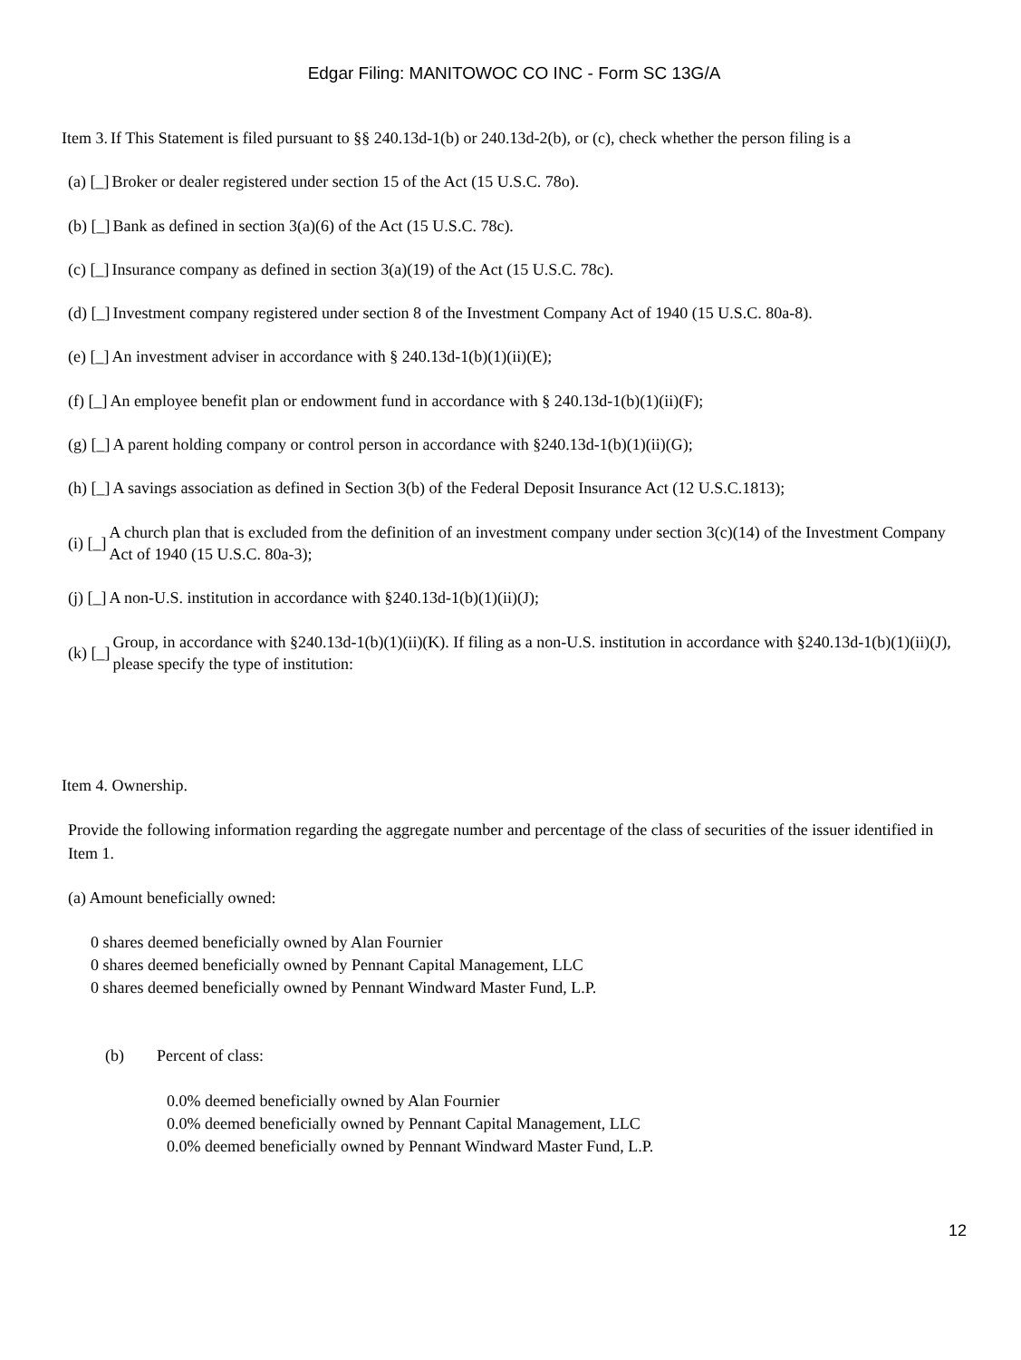Edgar Filing: MANITOWOC CO INC - Form SC 13G/A
| Item 3. | If This Statement is filed pursuant to §§ 240.13d-1(b) or 240.13d-2(b), or (c), check whether the person filing is a |
| (a) [_] | Broker or dealer registered under section 15 of the Act (15 U.S.C. 78o). |
| (b) [_] | Bank as defined in section 3(a)(6) of the Act (15 U.S.C. 78c). |
| (c) [_] | Insurance company as defined in section 3(a)(19) of the Act (15 U.S.C. 78c). |
| (d) [_] | Investment company registered under section 8 of the Investment Company Act of 1940 (15 U.S.C. 80a-8). |
| (e) [_] | An investment adviser in accordance with § 240.13d-1(b)(1)(ii)(E); |
| (f) [_] | An employee benefit plan or endowment fund in accordance with § 240.13d-1(b)(1)(ii)(F); |
| (g) [_] | A parent holding company or control person in accordance with §240.13d-1(b)(1)(ii)(G); |
| (h) [_] | A savings association as defined in Section 3(b) of the Federal Deposit Insurance Act (12 U.S.C.1813); |
| (i) [_] | A church plan that is excluded from the definition of an investment company under section 3(c)(14) of the Investment Company Act of 1940 (15 U.S.C. 80a-3); |
| (j) [_] | A non-U.S. institution in accordance with §240.13d-1(b)(1)(ii)(J); |
| (k) [_] | Group, in accordance with §240.13d-1(b)(1)(ii)(K). If filing as a non-U.S. institution in accordance with §240.13d-1(b)(1)(ii)(J), please specify the type of institution: |
Item 4. Ownership.
Provide the following information regarding the aggregate number and percentage of the class of securities of the issuer identified in Item 1.
(a) Amount beneficially owned:
0 shares deemed beneficially owned by Alan Fournier
0 shares deemed beneficially owned by Pennant Capital Management, LLC
0 shares deemed beneficially owned by Pennant Windward Master Fund, L.P.
(b) Percent of class:
0.0% deemed beneficially owned by Alan Fournier
0.0% deemed beneficially owned by Pennant Capital Management, LLC
0.0% deemed beneficially owned by Pennant Windward Master Fund, L.P.
12